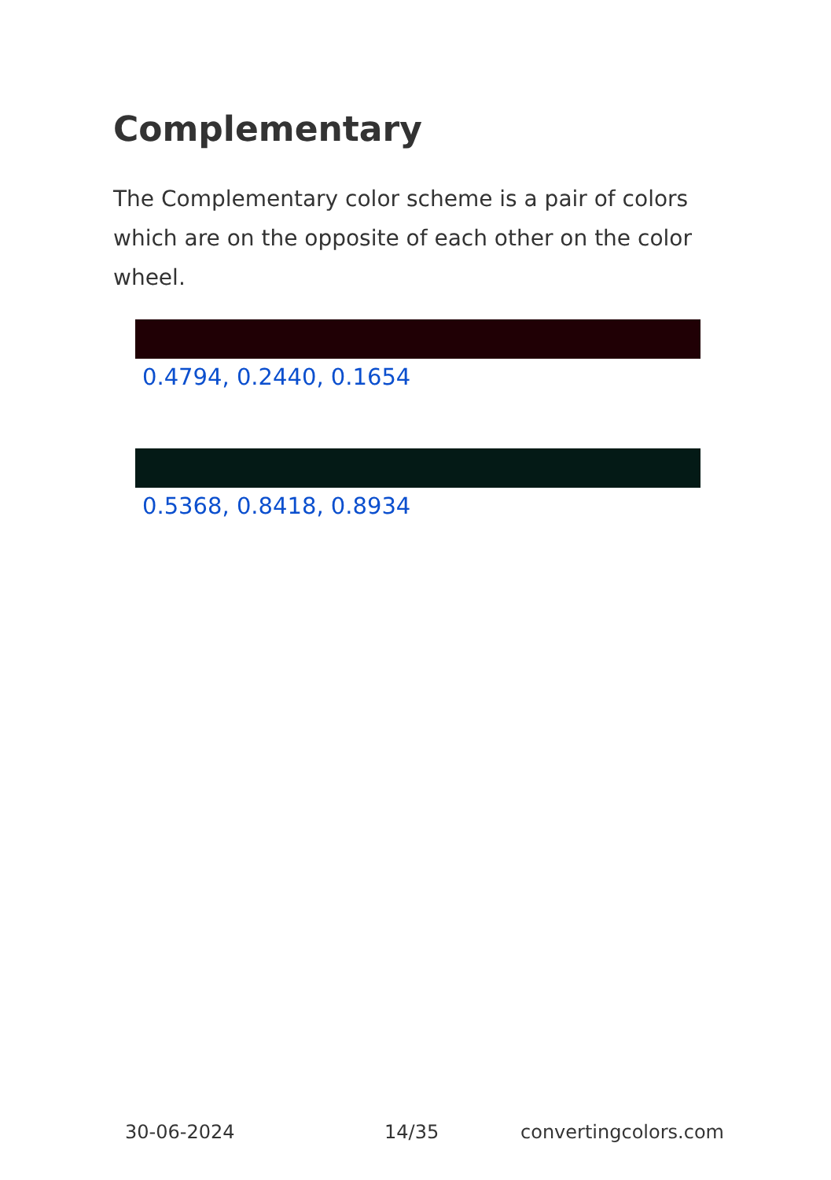Complementary
The Complementary color scheme is a pair of colors which are on the opposite of each other on the color wheel.
0.4794, 0.2440, 0.1654
0.5368, 0.8418, 0.8934
30-06-2024 14/35 convertingcolors.com